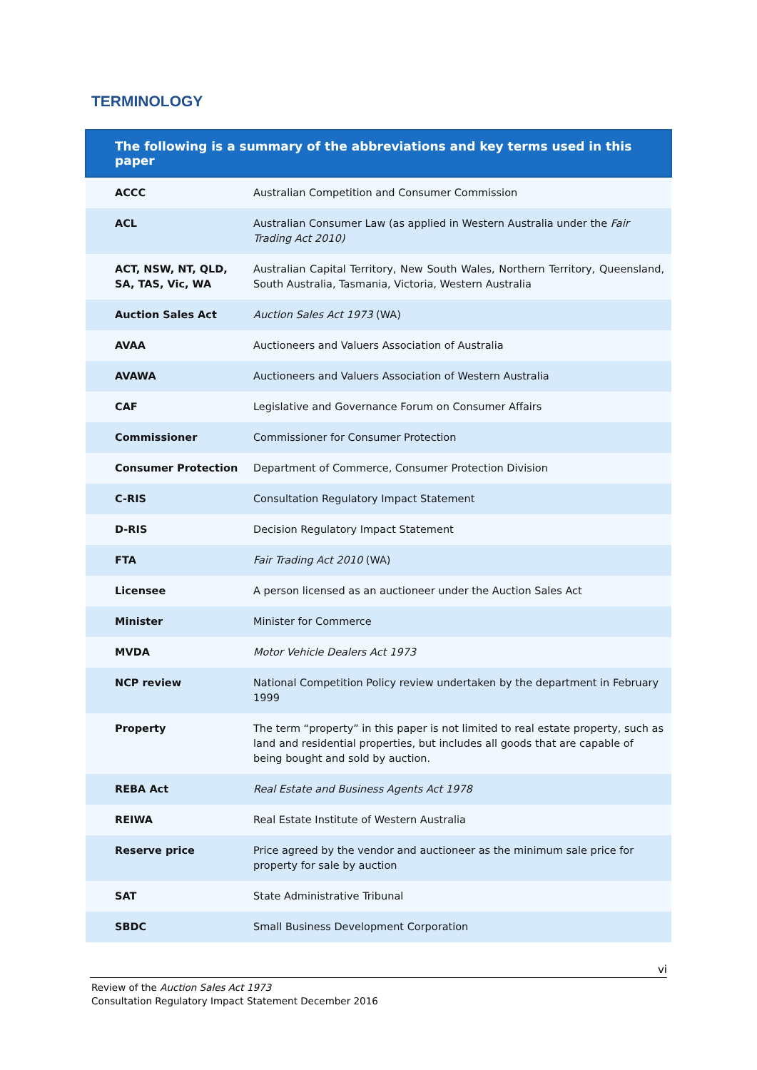TERMINOLOGY
| The following is a summary of the abbreviations and key terms used in this paper | |
| --- | --- |
| ACCC | Australian Competition and Consumer Commission |
| ACL | Australian Consumer Law (as applied in Western Australia under the Fair Trading Act 2010) |
| ACT, NSW, NT, QLD, SA, TAS, Vic, WA | Australian Capital Territory, New South Wales, Northern Territory, Queensland, South Australia, Tasmania, Victoria, Western Australia |
| Auction Sales Act | Auction Sales Act 1973 (WA) |
| AVAA | Auctioneers and Valuers Association of Australia |
| AVAWA | Auctioneers and Valuers Association of Western Australia |
| CAF | Legislative and Governance Forum on Consumer Affairs |
| Commissioner | Commissioner for Consumer Protection |
| Consumer Protection | Department of Commerce, Consumer Protection Division |
| C-RIS | Consultation Regulatory Impact Statement |
| D-RIS | Decision Regulatory Impact Statement |
| FTA | Fair Trading Act 2010 (WA) |
| Licensee | A person licensed as an auctioneer under the Auction Sales Act |
| Minister | Minister for Commerce |
| MVDA | Motor Vehicle Dealers Act 1973 |
| NCP review | National Competition Policy review undertaken by the department in February 1999 |
| Property | The term “property” in this paper is not limited to real estate property, such as land and residential properties, but includes all goods that are capable of being bought and sold by auction. |
| REBA Act | Real Estate and Business Agents Act 1978 |
| REIWA | Real Estate Institute of Western Australia |
| Reserve price | Price agreed by the vendor and auctioneer as the minimum sale price for property for sale by auction |
| SAT | State Administrative Tribunal |
| SBDC | Small Business Development Corporation |
vi
Review of the Auction Sales Act 1973
Consultation Regulatory Impact Statement December 2016